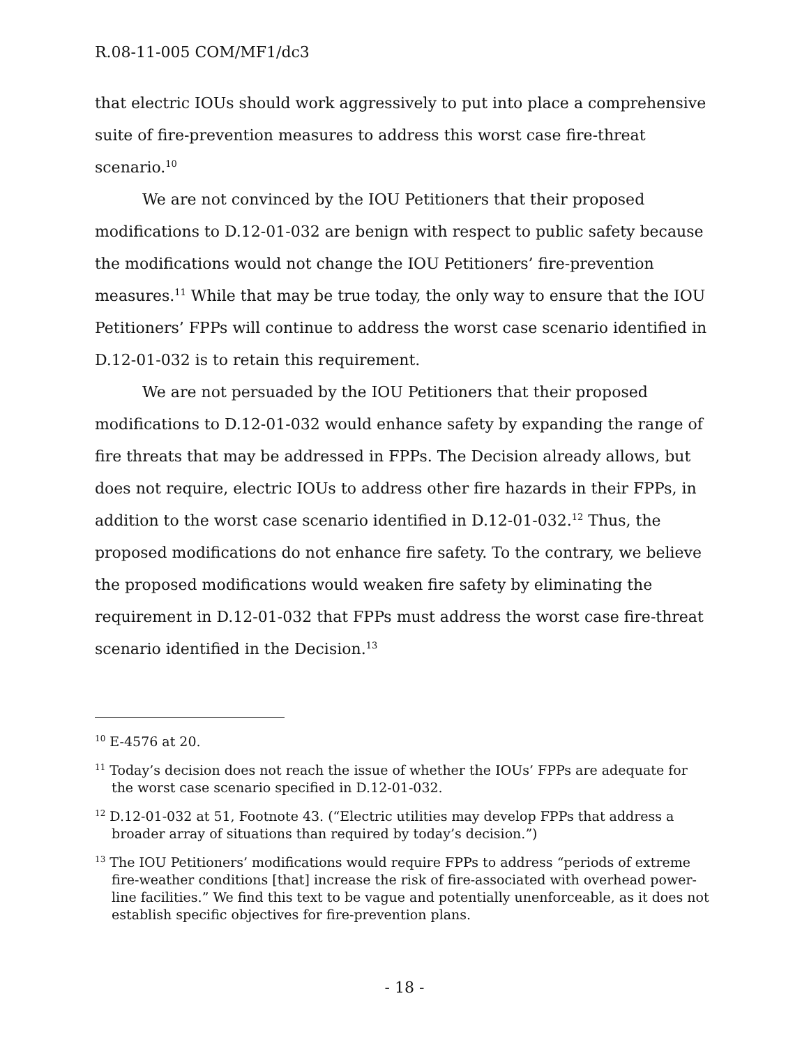R.08-11-005 COM/MF1/dc3
that electric IOUs should work aggressively to put into place a comprehensive suite of fire-prevention measures to address this worst case fire-threat scenario.<sup>10</sup>
We are not convinced by the IOU Petitioners that their proposed modifications to D.12-01-032 are benign with respect to public safety because the modifications would not change the IOU Petitioners’ fire-prevention measures.<sup>11</sup> While that may be true today, the only way to ensure that the IOU Petitioners’ FPPs will continue to address the worst case scenario identified in D.12-01-032 is to retain this requirement.
We are not persuaded by the IOU Petitioners that their proposed modifications to D.12-01-032 would enhance safety by expanding the range of fire threats that may be addressed in FPPs. The Decision already allows, but does not require, electric IOUs to address other fire hazards in their FPPs, in addition to the worst case scenario identified in D.12-01-032.<sup>12</sup> Thus, the proposed modifications do not enhance fire safety. To the contrary, we believe the proposed modifications would weaken fire safety by eliminating the requirement in D.12-01-032 that FPPs must address the worst case fire-threat scenario identified in the Decision.<sup>13</sup>
<sup>10</sup> E-4576 at 20.
<sup>11</sup> Today’s decision does not reach the issue of whether the IOUs’ FPPs are adequate for the worst case scenario specified in D.12-01-032.
<sup>12</sup> D.12-01-032 at 51, Footnote 43. (“Electric utilities may develop FPPs that address a broader array of situations than required by today’s decision.”)
<sup>13</sup> The IOU Petitioners’ modifications would require FPPs to address “periods of extreme fire-weather conditions [that] increase the risk of fire-associated with overhead power-line facilities.” We find this text to be vague and potentially unenforceable, as it does not establish specific objectives for fire-prevention plans.
- 18 -